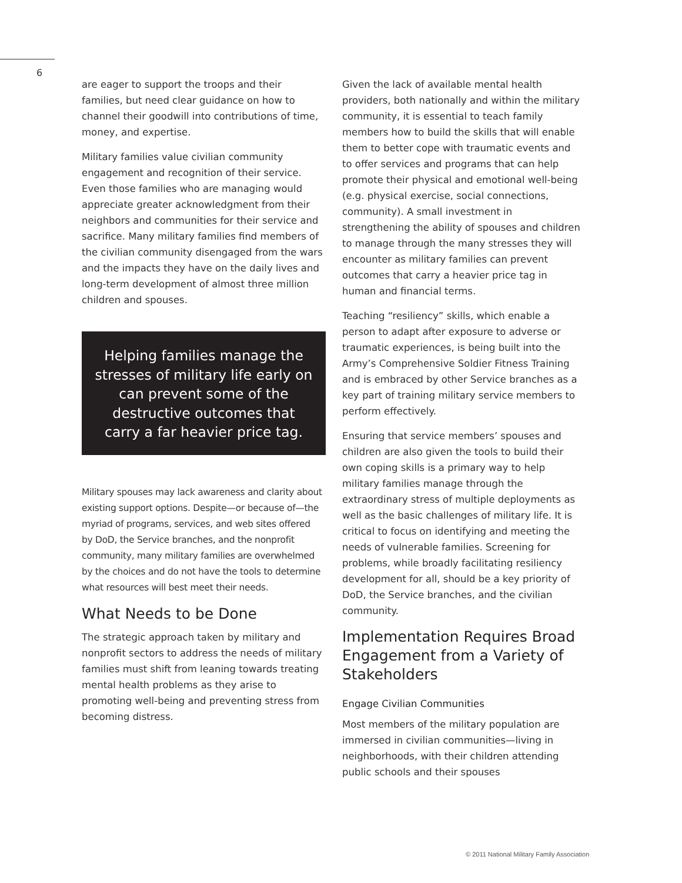6
are eager to support the troops and their families, but need clear guidance on how to channel their goodwill into contributions of time, money, and expertise.
Military families value civilian community engagement and recognition of their service. Even those families who are managing would appreciate greater acknowledgment from their neighbors and communities for their service and sacrifice. Many military families find members of the civilian community disengaged from the wars and the impacts they have on the daily lives and long-term development of almost three million children and spouses.
Helping families manage the stresses of military life early on can prevent some of the destructive outcomes that carry a far heavier price tag.
Military spouses may lack awareness and clarity about existing support options. Despite—or because of—the myriad of programs, services, and web sites offered by DoD, the Service branches, and the nonprofit community, many military families are overwhelmed by the choices and do not have the tools to determine what resources will best meet their needs.
What Needs to be Done
The strategic approach taken by military and nonprofit sectors to address the needs of military families must shift from leaning towards treating mental health problems as they arise to promoting well-being and preventing stress from becoming distress.
Given the lack of available mental health providers, both nationally and within the military community, it is essential to teach family members how to build the skills that will enable them to better cope with traumatic events and to offer services and programs that can help promote their physical and emotional well-being (e.g. physical exercise, social connections, community). A small investment in strengthening the ability of spouses and children to manage through the many stresses they will encounter as military families can prevent outcomes that carry a heavier price tag in human and financial terms.
Teaching “resiliency” skills, which enable a person to adapt after exposure to adverse or traumatic experiences, is being built into the Army’s Comprehensive Soldier Fitness Training and is embraced by other Service branches as a key part of training military service members to perform effectively.
Ensuring that service members’ spouses and children are also given the tools to build their own coping skills is a primary way to help military families manage through the extraordinary stress of multiple deployments as well as the basic challenges of military life. It is critical to focus on identifying and meeting the needs of vulnerable families. Screening for problems, while broadly facilitating resiliency development for all, should be a key priority of DoD, the Service branches, and the civilian community.
Implementation Requires Broad Engagement from a Variety of Stakeholders
Engage Civilian Communities
Most members of the military population are immersed in civilian communities—living in neighborhoods, with their children attending public schools and their spouses
© 2011 National Military Family Association